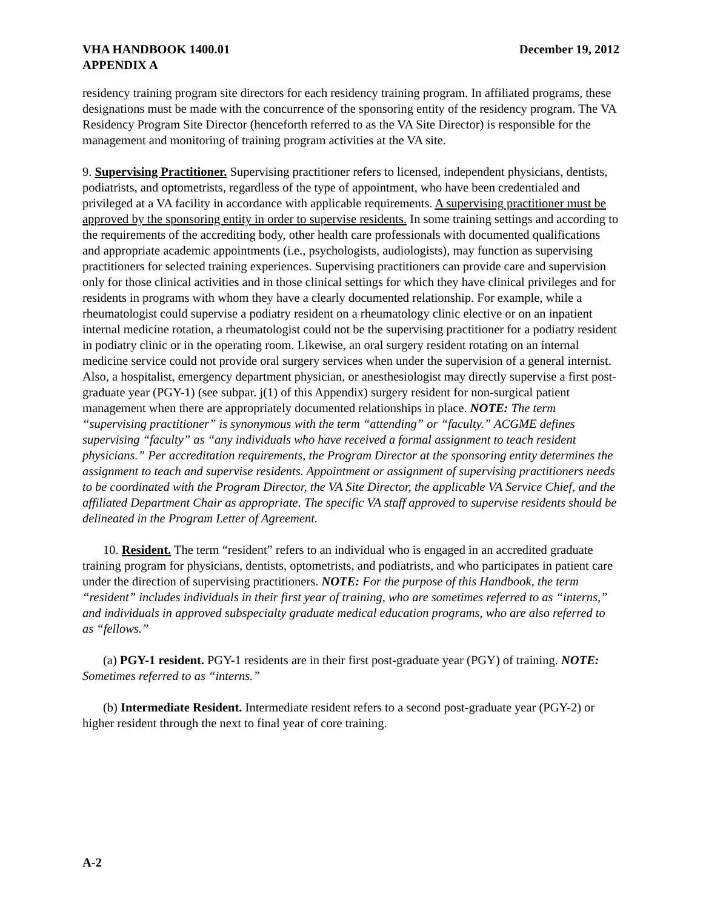VHA HANDBOOK 1400.01
APPENDIX A
December 19, 2012
residency training program site directors for each residency training program. In affiliated programs, these designations must be made with the concurrence of the sponsoring entity of the residency program. The VA Residency Program Site Director (henceforth referred to as the VA Site Director) is responsible for the management and monitoring of training program activities at the VA site.
9. Supervising Practitioner. Supervising practitioner refers to licensed, independent physicians, dentists, podiatrists, and optometrists, regardless of the type of appointment, who have been credentialed and privileged at a VA facility in accordance with applicable requirements. A supervising practitioner must be approved by the sponsoring entity in order to supervise residents. In some training settings and according to the requirements of the accrediting body, other health care professionals with documented qualifications and appropriate academic appointments (i.e., psychologists, audiologists), may function as supervising practitioners for selected training experiences. Supervising practitioners can provide care and supervision only for those clinical activities and in those clinical settings for which they have clinical privileges and for residents in programs with whom they have a clearly documented relationship. For example, while a rheumatologist could supervise a podiatry resident on a rheumatology clinic elective or on an inpatient internal medicine rotation, a rheumatologist could not be the supervising practitioner for a podiatry resident in podiatry clinic or in the operating room. Likewise, an oral surgery resident rotating on an internal medicine service could not provide oral surgery services when under the supervision of a general internist. Also, a hospitalist, emergency department physician, or anesthesiologist may directly supervise a first post-graduate year (PGY-1) (see subpar. j(1) of this Appendix) surgery resident for non-surgical patient management when there are appropriately documented relationships in place. NOTE: The term “supervising practitioner” is synonymous with the term “attending” or “faculty.” ACGME defines supervising “faculty” as “any individuals who have received a formal assignment to teach resident physicians.” Per accreditation requirements, the Program Director at the sponsoring entity determines the assignment to teach and supervise residents. Appointment or assignment of supervising practitioners needs to be coordinated with the Program Director, the VA Site Director, the applicable VA Service Chief, and the affiliated Department Chair as appropriate. The specific VA staff approved to supervise residents should be delineated in the Program Letter of Agreement.
10. Resident. The term “resident” refers to an individual who is engaged in an accredited graduate training program for physicians, dentists, optometrists, and podiatrists, and who participates in patient care under the direction of supervising practitioners. NOTE: For the purpose of this Handbook, the term “resident” includes individuals in their first year of training, who are sometimes referred to as “interns,” and individuals in approved subspecialty graduate medical education programs, who are also referred to as “fellows.”
(a) PGY-1 resident. PGY-1 residents are in their first post-graduate year (PGY) of training. NOTE: Sometimes referred to as “interns.”
(b) Intermediate Resident. Intermediate resident refers to a second post-graduate year (PGY-2) or higher resident through the next to final year of core training.
A-2